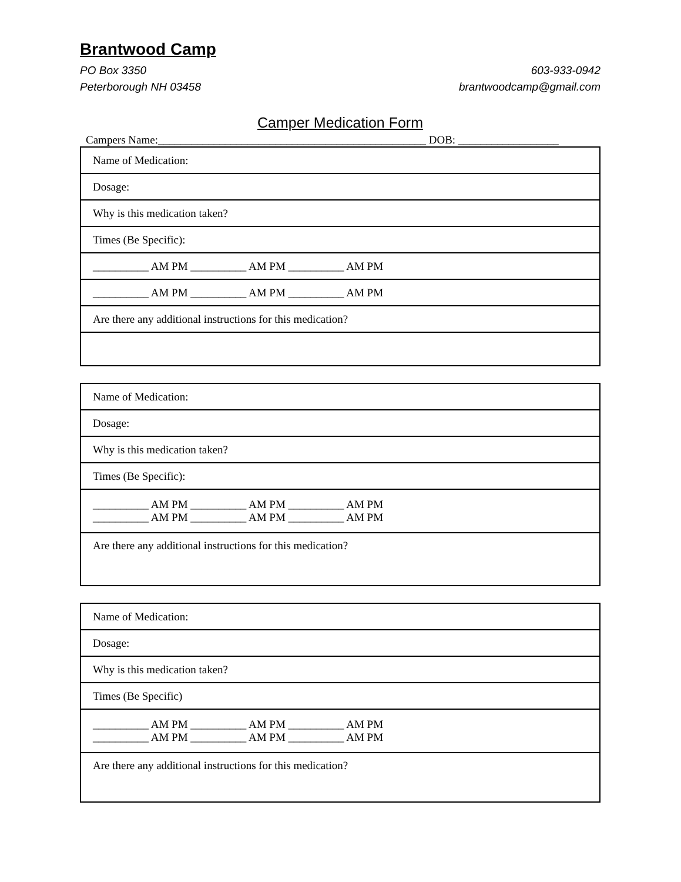Brantwood Camp
PO Box 3350
Peterborough NH 03458
603-933-0942
brantwoodcamp@gmail.com
Camper Medication Form
Campers Name:________________________________________________ DOB: __________________
| Name of Medication: |
| Dosage: |
| Why is this medication taken? |
| Times (Be Specific): |
| __________ AM PM __________ AM PM __________ AM PM |
| __________ AM PM __________ AM PM __________ AM PM |
| Are there any additional instructions for this medication? |
| Name of Medication: |
| Dosage: |
| Why is this medication taken? |
| Times (Be Specific): |
| __________ AM PM __________ AM PM __________ AM PM __________ AM PM __________ AM PM __________ AM PM |
| Are there any additional instructions for this medication? |
| Name of Medication: |
| Dosage: |
| Why is this medication taken? |
| Times (Be Specific) |
| __________ AM PM __________ AM PM __________ AM PM __________ AM PM __________ AM PM __________ AM PM |
| Are there any additional instructions for this medication? |